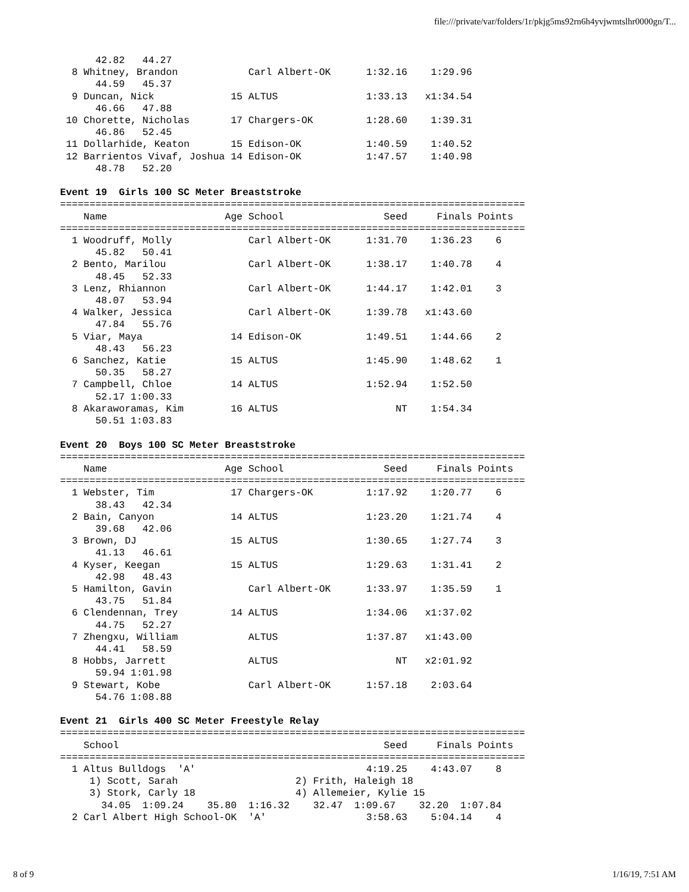file:///private/var/folders/1r/pkjg5ms92rn6h4yvjwmtslhr0000gn/T...
      42.82   44.27
  8 Whitney, Brandon            Carl Albert-OK      1:32.16    1:29.96
      44.59   45.37
  9 Duncan, Nick             15 ALTUS               1:33.13   x1:34.54
      46.66   47.88
 10 Chorette, Nicholas       17 Chargers-OK         1:28.60    1:39.31
      46.86   52.45
 11 Dollarhide, Keaton       15 Edison-OK           1:40.59    1:40.52
 12 Barrientos Vivaf, Joshua 14 Edison-OK           1:47.57    1:40.98
      48.78   52.20

Event 19  Girls 100 SC Meter Breaststroke
===============================================================================
    Name                    Age School                 Seed     Finals Points
===============================================================================
  1 Woodruff, Molly             Carl Albert-OK      1:31.70    1:36.23    6
      45.82   50.41
  2 Bento, Marilou              Carl Albert-OK      1:38.17    1:40.78    4
      48.45   52.33
  3 Lenz, Rhiannon              Carl Albert-OK      1:44.17    1:42.01    3
      48.07   53.94
  4 Walker, Jessica             Carl Albert-OK      1:39.78   x1:43.60
      47.84   55.76
  5 Viar, Maya               14 Edison-OK           1:49.51    1:44.66    2
      48.43   56.23
  6 Sanchez, Katie           15 ALTUS               1:45.90    1:48.62    1
      50.35   58.27
  7 Campbell, Chloe          14 ALTUS               1:52.94    1:52.50
      52.17 1:00.33
  8 Akaraworamas, Kim        16 ALTUS                    NT    1:54.34
      50.51 1:03.83

Event 20  Boys 100 SC Meter Breaststroke
===============================================================================
    Name                    Age School                 Seed     Finals Points
===============================================================================
  1 Webster, Tim             17 Chargers-OK         1:17.92    1:20.77    6
      38.43   42.34
  2 Bain, Canyon             14 ALTUS               1:23.20    1:21.74    4
      39.68   42.06
  3 Brown, DJ                15 ALTUS               1:30.65    1:27.74    3
      41.13   46.61
  4 Kyser, Keegan            15 ALTUS               1:29.63    1:31.41    2
      42.98   48.43
  5 Hamilton, Gavin             Carl Albert-OK      1:33.97    1:35.59    1
      43.75   51.84
  6 Clendennan, Trey         14 ALTUS               1:34.06   x1:37.02
      44.75   52.27
  7 Zhengxu, William            ALTUS               1:37.87   x1:43.00
      44.41   58.59
  8 Hobbs, Jarrett              ALTUS                    NT   x2:01.92
      59.94 1:01.98
  9 Stewart, Kobe               Carl Albert-OK      1:57.18    2:03.64
      54.76 1:08.88

Event 21  Girls 400 SC Meter Freestyle Relay
===============================================================================
    School                                             Seed     Finals Points
===============================================================================
  1 Altus Bulldogs  'A'                             4:19.25    4:43.07    8
     1) Scott, Sarah                    2) Frith, Haleigh 18
     3) Stork, Carly 18                 4) Allemeier, Kylie 15
       34.05  1:09.24    35.80  1:16.32    32.47  1:09.67    32.20  1:07.84
  2 Carl Albert High School-OK  'A'                 3:58.63    5:04.14    4
8 of 9 1/16/19, 7:51 AM